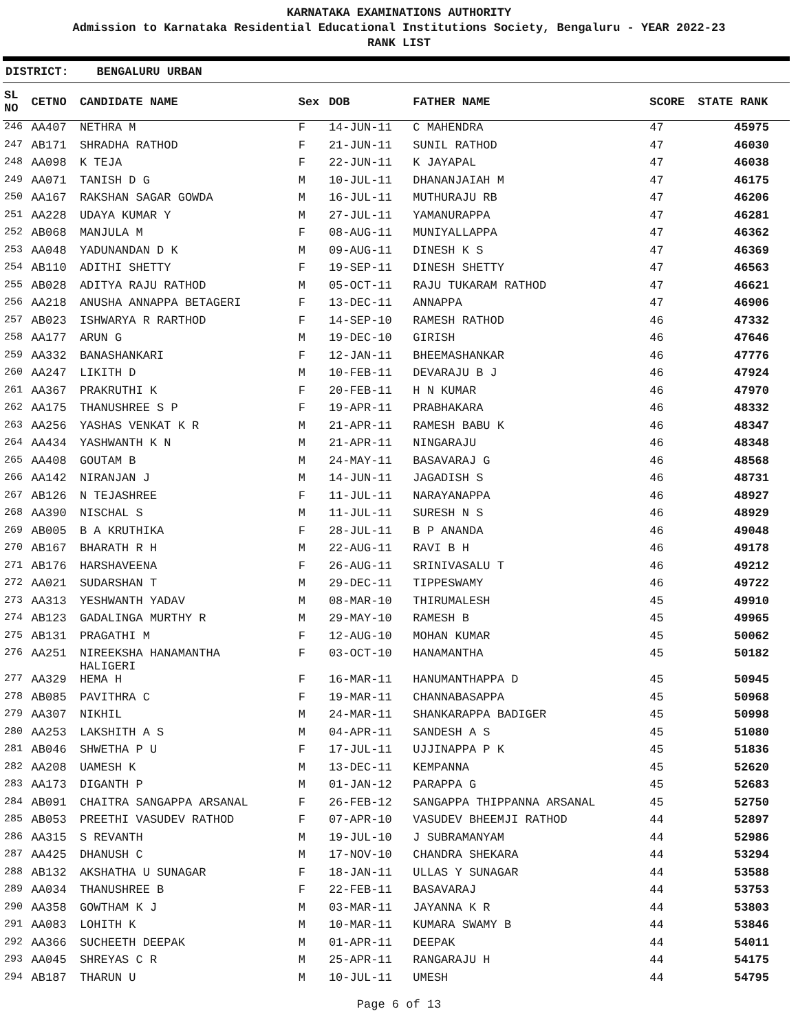KARNATAKA EXAMINATIONS AUTHORITY
Admission to Karnataka Residential Educational Institutions Society, Bengaluru - YEAR 2022-23
RANK LIST
DISTRICT: BENGALURU URBAN
| SL NO | CETNO | CANDIDATE NAME | Sex | DOB | FATHER NAME | SCORE | STATE RANK |
| --- | --- | --- | --- | --- | --- | --- | --- |
| 246 | AA407 | NETHRA M | F | 14-JUN-11 | C MAHENDRA | 47 | 45975 |
| 247 | AB171 | SHRADHA RATHOD | F | 21-JUN-11 | SUNIL RATHOD | 47 | 46030 |
| 248 | AA098 | K TEJA | F | 22-JUN-11 | K JAYAPAL | 47 | 46038 |
| 249 | AA071 | TANISH D G | M | 10-JUL-11 | DHANANJAIAH M | 47 | 46175 |
| 250 | AA167 | RAKSHAN SAGAR GOWDA | M | 16-JUL-11 | MUTHURAJU RB | 47 | 46206 |
| 251 | AA228 | UDAYA KUMAR Y | M | 27-JUL-11 | YAMANURAPPA | 47 | 46281 |
| 252 | AB068 | MANJULA M | F | 08-AUG-11 | MUNIYALLAPPA | 47 | 46362 |
| 253 | AA048 | YADUNANDAN D K | M | 09-AUG-11 | DINESH K S | 47 | 46369 |
| 254 | AB110 | ADITHI SHETTY | F | 19-SEP-11 | DINESH SHETTY | 47 | 46563 |
| 255 | AB028 | ADITYA RAJU RATHOD | M | 05-OCT-11 | RAJU TUKARAM RATHOD | 47 | 46621 |
| 256 | AA218 | ANUSHA ANNAPPA BETAGERI | F | 13-DEC-11 | ANNAPPA | 47 | 46906 |
| 257 | AB023 | ISHWARYA R RARTHOD | F | 14-SEP-10 | RAMESH RATHOD | 46 | 47332 |
| 258 | AA177 | ARUN G | M | 19-DEC-10 | GIRISH | 46 | 47646 |
| 259 | AA332 | BANASHANKARI | F | 12-JAN-11 | BHEEMASHANKAR | 46 | 47776 |
| 260 | AA247 | LIKITH D | M | 10-FEB-11 | DEVARAJU B J | 46 | 47924 |
| 261 | AA367 | PRAKRUTHI K | F | 20-FEB-11 | H N KUMAR | 46 | 47970 |
| 262 | AA175 | THANUSHREE S P | F | 19-APR-11 | PRABHAKARA | 46 | 48332 |
| 263 | AA256 | YASHAS VENKAT K R | M | 21-APR-11 | RAMESH BABU K | 46 | 48347 |
| 264 | AA434 | YASHWANTH K N | M | 21-APR-11 | NINGARAJU | 46 | 48348 |
| 265 | AA408 | GOUTAM B | M | 24-MAY-11 | BASAVARAJ G | 46 | 48568 |
| 266 | AA142 | NIRANJAN J | M | 14-JUN-11 | JAGADISH S | 46 | 48731 |
| 267 | AB126 | N TEJASHREE | F | 11-JUL-11 | NARAYANAPPA | 46 | 48927 |
| 268 | AA390 | NISCHAL S | M | 11-JUL-11 | SURESH N S | 46 | 48929 |
| 269 | AB005 | B A KRUTHIKA | F | 28-JUL-11 | B P ANANDA | 46 | 49048 |
| 270 | AB167 | BHARATH R H | M | 22-AUG-11 | RAVI B H | 46 | 49178 |
| 271 | AB176 | HARSHAVEENA | F | 26-AUG-11 | SRINIVASALU T | 46 | 49212 |
| 272 | AA021 | SUDARSHAN T | M | 29-DEC-11 | TIPPESWAMY | 46 | 49722 |
| 273 | AA313 | YESHWANTH YADAV | M | 08-MAR-10 | THIRUMALESH | 45 | 49910 |
| 274 | AB123 | GADALINGA MURTHY R | M | 29-MAY-10 | RAMESH B | 45 | 49965 |
| 275 | AB131 | PRAGATHI M | F | 12-AUG-10 | MOHAN KUMAR | 45 | 50062 |
| 276 | AA251 | NIREEKSHA HANAMANTHA HALIGERI | F | 03-OCT-10 | HANAMANTHA | 45 | 50182 |
| 277 | AA329 | HEMA H | F | 16-MAR-11 | HANUMANTHAPPA D | 45 | 50945 |
| 278 | AB085 | PAVITHRA C | F | 19-MAR-11 | CHANNABASAPPA | 45 | 50968 |
| 279 | AA307 | NIKHIL | M | 24-MAR-11 | SHANKARAPPA BADIGER | 45 | 50998 |
| 280 | AA253 | LAKSHITH A S | M | 04-APR-11 | SANDESH A S | 45 | 51080 |
| 281 | AB046 | SHWETHA P U | F | 17-JUL-11 | UJJINAPPA P K | 45 | 51836 |
| 282 | AA208 | UAMESH K | M | 13-DEC-11 | KEMPANNA | 45 | 52620 |
| 283 | AA173 | DIGANTH P | M | 01-JAN-12 | PARAPPA G | 45 | 52683 |
| 284 | AB091 | CHAITRA SANGAPPA ARSANAL | F | 26-FEB-12 | SANGAPPA THIPPANNA ARSANAL | 45 | 52750 |
| 285 | AB053 | PREETHI VASUDEV RATHOD | F | 07-APR-10 | VASUDEV BHEEMJI RATHOD | 44 | 52897 |
| 286 | AA315 | S REVANTH | M | 19-JUL-10 | J SUBRAMANYAM | 44 | 52986 |
| 287 | AA425 | DHANUSH C | M | 17-NOV-10 | CHANDRA SHEKARA | 44 | 53294 |
| 288 | AB132 | AKSHATHA U SUNAGAR | F | 18-JAN-11 | ULLAS Y SUNAGAR | 44 | 53588 |
| 289 | AA034 | THANUSHREE B | F | 22-FEB-11 | BASAVARAJ | 44 | 53753 |
| 290 | AA358 | GOWTHAM K J | M | 03-MAR-11 | JAYANNA K R | 44 | 53803 |
| 291 | AA083 | LOHITH K | M | 10-MAR-11 | KUMARA SWAMY B | 44 | 53846 |
| 292 | AA366 | SUCHEETH DEEPAK | M | 01-APR-11 | DEEPAK | 44 | 54011 |
| 293 | AA045 | SHREYAS C R | M | 25-APR-11 | RANGARAJU H | 44 | 54175 |
| 294 | AB187 | THARUN U | M | 10-JUL-11 | UMESH | 44 | 54795 |
Page 6 of 13